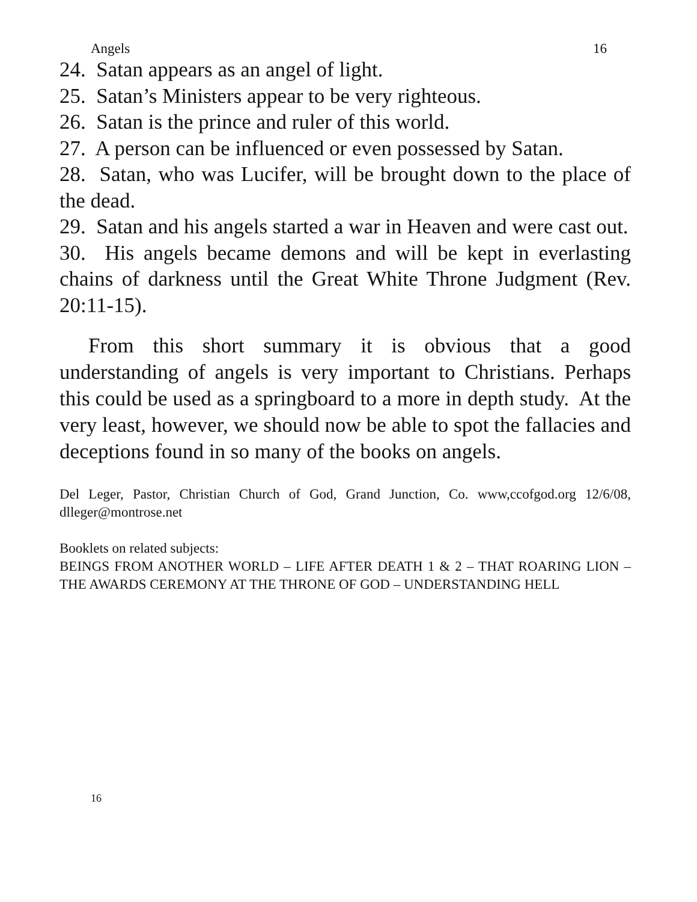Angels 16
24. Satan appears as an angel of light.
25. Satan’s Ministers appear to be very righteous.
26. Satan is the prince and ruler of this world.
27. A person can be influenced or even possessed by Satan.
28. Satan, who was Lucifer, will be brought down to the place of the dead.
29. Satan and his angels started a war in Heaven and were cast out.
30. His angels became demons and will be kept in everlasting chains of darkness until the Great White Throne Judgment (Rev. 20:11-15).
From this short summary it is obvious that a good understanding of angels is very important to Christians. Perhaps this could be used as a springboard to a more in depth study. At the very least, however, we should now be able to spot the fallacies and deceptions found in so many of the books on angels.
Del Leger, Pastor, Christian Church of God, Grand Junction, Co. www,ccofgod.org 12/6/08, dlleger@montrose.net
Booklets on related subjects:
BEINGS FROM ANOTHER WORLD – LIFE AFTER DEATH 1 & 2 – THAT ROARING LION – THE AWARDS CEREMONY AT THE THRONE OF GOD – UNDERSTANDING HELL
16